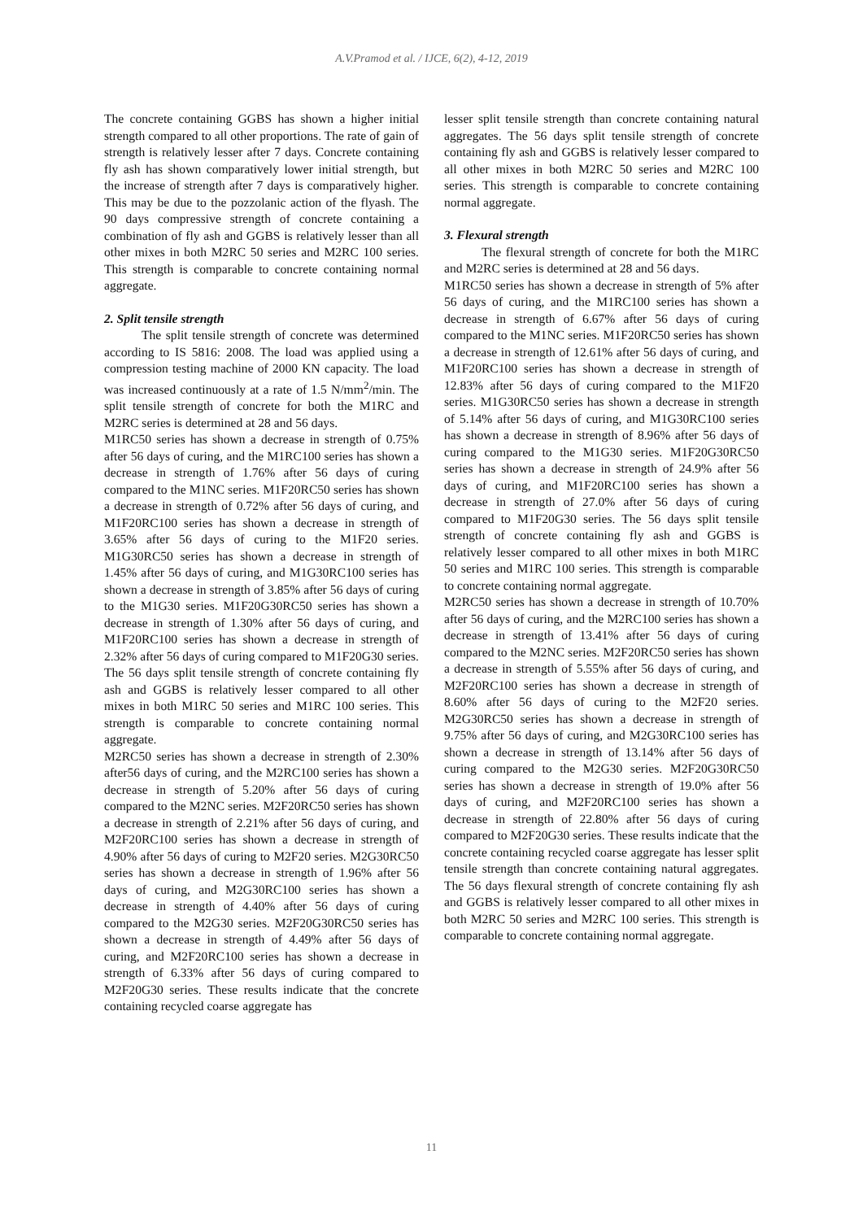A.V.Pramod et al. / IJCE, 6(2), 4-12, 2019
The concrete containing GGBS has shown a higher initial strength compared to all other proportions. The rate of gain of strength is relatively lesser after 7 days. Concrete containing fly ash has shown comparatively lower initial strength, but the increase of strength after 7 days is comparatively higher. This may be due to the pozzolanic action of the flyash. The 90 days compressive strength of concrete containing a combination of fly ash and GGBS is relatively lesser than all other mixes in both M2RC 50 series and M2RC 100 series. This strength is comparable to concrete containing normal aggregate.
2. Split tensile strength
The split tensile strength of concrete was determined according to IS 5816: 2008. The load was applied using a compression testing machine of 2000 KN capacity. The load was increased continuously at a rate of 1.5 N/mm<sup>2</sup>/min. The split tensile strength of concrete for both the M1RC and M2RC series is determined at 28 and 56 days.
M1RC50 series has shown a decrease in strength of 0.75% after 56 days of curing, and the M1RC100 series has shown a decrease in strength of 1.76% after 56 days of curing compared to the M1NC series. M1F20RC50 series has shown a decrease in strength of 0.72% after 56 days of curing, and M1F20RC100 series has shown a decrease in strength of 3.65% after 56 days of curing to the M1F20 series. M1G30RC50 series has shown a decrease in strength of 1.45% after 56 days of curing, and M1G30RC100 series has shown a decrease in strength of 3.85% after 56 days of curing to the M1G30 series. M1F20G30RC50 series has shown a decrease in strength of 1.30% after 56 days of curing, and M1F20RC100 series has shown a decrease in strength of 2.32% after 56 days of curing compared to M1F20G30 series. The 56 days split tensile strength of concrete containing fly ash and GGBS is relatively lesser compared to all other mixes in both M1RC 50 series and M1RC 100 series. This strength is comparable to concrete containing normal aggregate.
M2RC50 series has shown a decrease in strength of 2.30% after56 days of curing, and the M2RC100 series has shown a decrease in strength of 5.20% after 56 days of curing compared to the M2NC series. M2F20RC50 series has shown a decrease in strength of 2.21% after 56 days of curing, and M2F20RC100 series has shown a decrease in strength of 4.90% after 56 days of curing to M2F20 series. M2G30RC50 series has shown a decrease in strength of 1.96% after 56 days of curing, and M2G30RC100 series has shown a decrease in strength of 4.40% after 56 days of curing compared to the M2G30 series. M2F20G30RC50 series has shown a decrease in strength of 4.49% after 56 days of curing, and M2F20RC100 series has shown a decrease in strength of 6.33% after 56 days of curing compared to M2F20G30 series. These results indicate that the concrete containing recycled coarse aggregate has
lesser split tensile strength than concrete containing natural aggregates. The 56 days split tensile strength of concrete containing fly ash and GGBS is relatively lesser compared to all other mixes in both M2RC 50 series and M2RC 100 series. This strength is comparable to concrete containing normal aggregate.
3. Flexural strength
The flexural strength of concrete for both the M1RC and M2RC series is determined at 28 and 56 days.
M1RC50 series has shown a decrease in strength of 5% after 56 days of curing, and the M1RC100 series has shown a decrease in strength of 6.67% after 56 days of curing compared to the M1NC series. M1F20RC50 series has shown a decrease in strength of 12.61% after 56 days of curing, and M1F20RC100 series has shown a decrease in strength of 12.83% after 56 days of curing compared to the M1F20 series. M1G30RC50 series has shown a decrease in strength of 5.14% after 56 days of curing, and M1G30RC100 series has shown a decrease in strength of 8.96% after 56 days of curing compared to the M1G30 series. M1F20G30RC50 series has shown a decrease in strength of 24.9% after 56 days of curing, and M1F20RC100 series has shown a decrease in strength of 27.0% after 56 days of curing compared to M1F20G30 series. The 56 days split tensile strength of concrete containing fly ash and GGBS is relatively lesser compared to all other mixes in both M1RC 50 series and M1RC 100 series. This strength is comparable to concrete containing normal aggregate.
M2RC50 series has shown a decrease in strength of 10.70% after 56 days of curing, and the M2RC100 series has shown a decrease in strength of 13.41% after 56 days of curing compared to the M2NC series. M2F20RC50 series has shown a decrease in strength of 5.55% after 56 days of curing, and M2F20RC100 series has shown a decrease in strength of 8.60% after 56 days of curing to the M2F20 series. M2G30RC50 series has shown a decrease in strength of 9.75% after 56 days of curing, and M2G30RC100 series has shown a decrease in strength of 13.14% after 56 days of curing compared to the M2G30 series. M2F20G30RC50 series has shown a decrease in strength of 19.0% after 56 days of curing, and M2F20RC100 series has shown a decrease in strength of 22.80% after 56 days of curing compared to M2F20G30 series. These results indicate that the concrete containing recycled coarse aggregate has lesser split tensile strength than concrete containing natural aggregates. The 56 days flexural strength of concrete containing fly ash and GGBS is relatively lesser compared to all other mixes in both M2RC 50 series and M2RC 100 series. This strength is comparable to concrete containing normal aggregate.
11